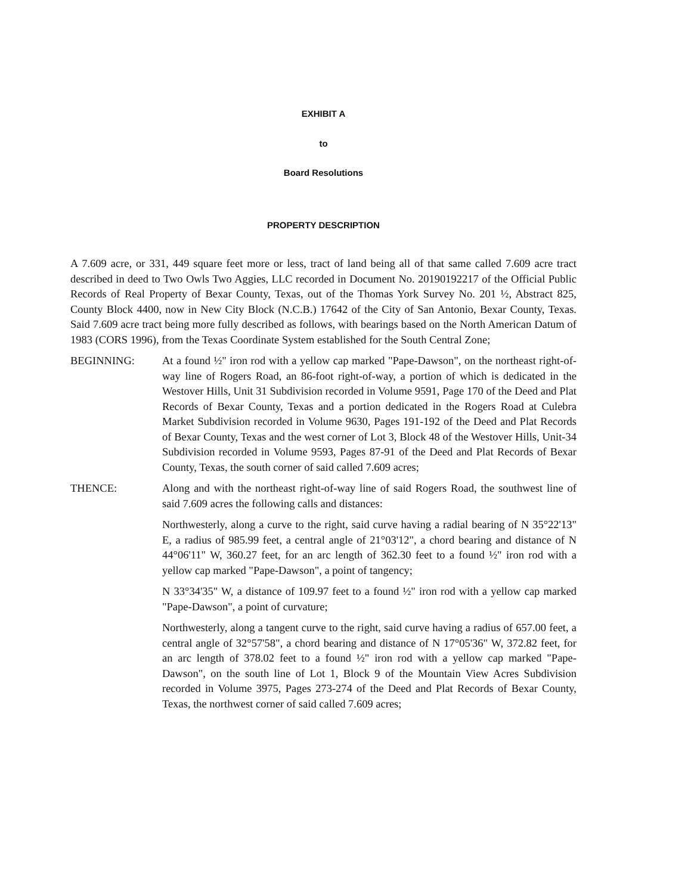EXHIBIT A
to
Board Resolutions
PROPERTY DESCRIPTION
A 7.609 acre, or 331, 449 square feet more or less, tract of land being all of that same called 7.609 acre tract described in deed to Two Owls Two Aggies, LLC recorded in Document No. 20190192217 of the Official Public Records of Real Property of Bexar County, Texas, out of the Thomas York Survey No. 201 ½, Abstract 825, County Block 4400, now in New City Block (N.C.B.) 17642 of the City of San Antonio, Bexar County, Texas. Said 7.609 acre tract being more fully described as follows, with bearings based on the North American Datum of 1983 (CORS 1996), from the Texas Coordinate System established for the South Central Zone;
BEGINNING: At a found ½" iron rod with a yellow cap marked "Pape-Dawson", on the northeast right-of-way line of Rogers Road, an 86-foot right-of-way, a portion of which is dedicated in the Westover Hills, Unit 31 Subdivision recorded in Volume 9591, Page 170 of the Deed and Plat Records of Bexar County, Texas and a portion dedicated in the Rogers Road at Culebra Market Subdivision recorded in Volume 9630, Pages 191-192 of the Deed and Plat Records of Bexar County, Texas and the west corner of Lot 3, Block 48 of the Westover Hills, Unit-34 Subdivision recorded in Volume 9593, Pages 87-91 of the Deed and Plat Records of Bexar County, Texas, the south corner of said called 7.609 acres;
THENCE: Along and with the northeast right-of-way line of said Rogers Road, the southwest line of said 7.609 acres the following calls and distances:
Northwesterly, along a curve to the right, said curve having a radial bearing of N 35°22'13" E, a radius of 985.99 feet, a central angle of 21°03'12", a chord bearing and distance of N 44°06'11" W, 360.27 feet, for an arc length of 362.30 feet to a found ½" iron rod with a yellow cap marked "Pape-Dawson", a point of tangency;
N 33°34'35" W, a distance of 109.97 feet to a found ½" iron rod with a yellow cap marked "Pape-Dawson", a point of curvature;
Northwesterly, along a tangent curve to the right, said curve having a radius of 657.00 feet, a central angle of 32°57'58", a chord bearing and distance of N 17°05'36" W, 372.82 feet, for an arc length of 378.02 feet to a found ½" iron rod with a yellow cap marked "Pape-Dawson", on the south line of Lot 1, Block 9 of the Mountain View Acres Subdivision recorded in Volume 3975, Pages 273-274 of the Deed and Plat Records of Bexar County, Texas, the northwest corner of said called 7.609 acres;